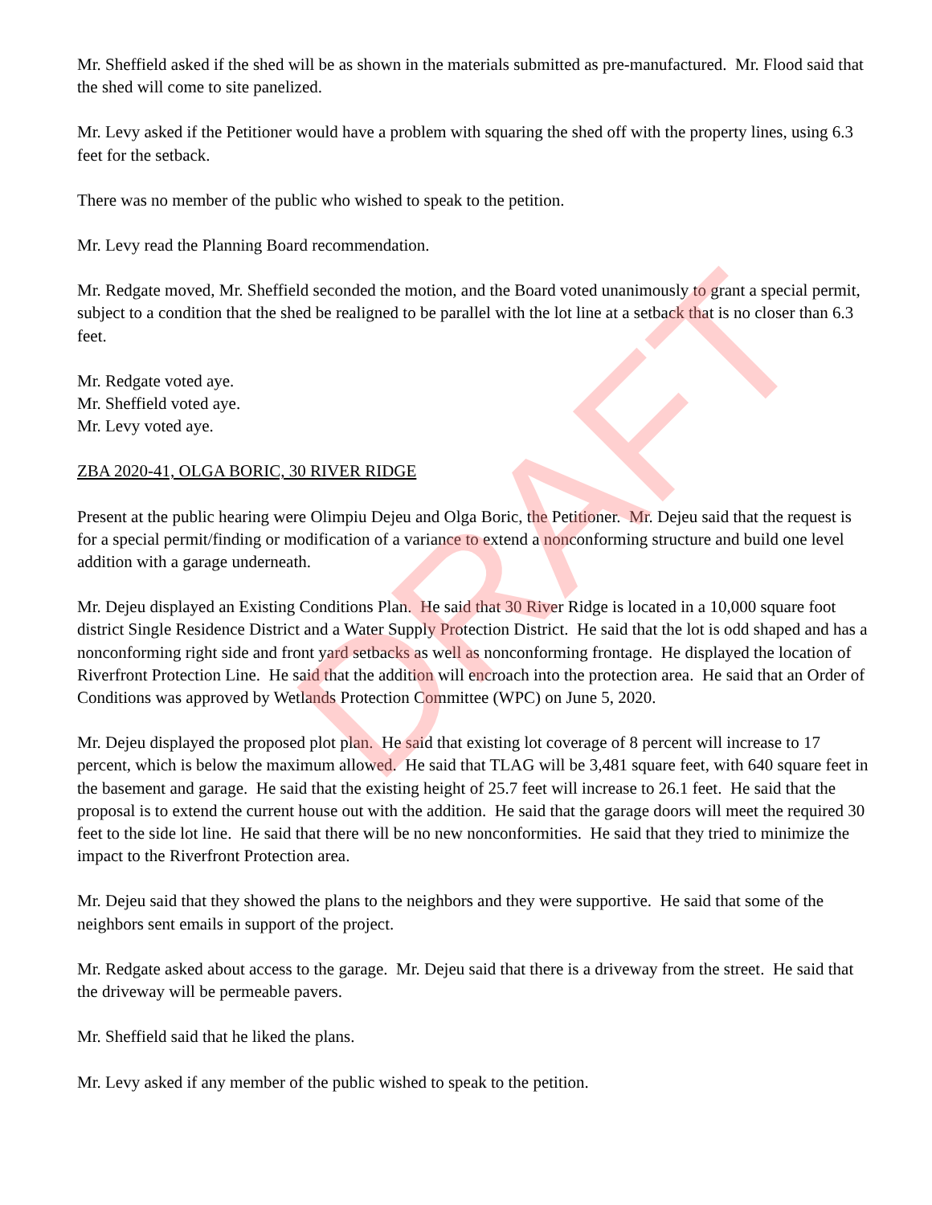DRAFT
Mr. Sheffield asked if the shed will be as shown in the materials submitted as pre-manufactured. Mr. Flood said that the shed will come to site panelized.
Mr. Levy asked if the Petitioner would have a problem with squaring the shed off with the property lines, using 6.3 feet for the setback.
There was no member of the public who wished to speak to the petition.
Mr. Levy read the Planning Board recommendation.
Mr. Redgate moved, Mr. Sheffield seconded the motion, and the Board voted unanimously to grant a special permit, subject to a condition that the shed be realigned to be parallel with the lot line at a setback that is no closer than 6.3 feet.
Mr. Redgate voted aye.
Mr. Sheffield voted aye.
Mr. Levy voted aye.
ZBA 2020-41, OLGA BORIC, 30 RIVER RIDGE
Present at the public hearing were Olimpiu Dejeu and Olga Boric, the Petitioner. Mr. Dejeu said that the request is for a special permit/finding or modification of a variance to extend a nonconforming structure and build one level addition with a garage underneath.
Mr. Dejeu displayed an Existing Conditions Plan. He said that 30 River Ridge is located in a 10,000 square foot district Single Residence District and a Water Supply Protection District. He said that the lot is odd shaped and has a nonconforming right side and front yard setbacks as well as nonconforming frontage. He displayed the location of Riverfront Protection Line. He said that the addition will encroach into the protection area. He said that an Order of Conditions was approved by Wetlands Protection Committee (WPC) on June 5, 2020.
Mr. Dejeu displayed the proposed plot plan. He said that existing lot coverage of 8 percent will increase to 17 percent, which is below the maximum allowed. He said that TLAG will be 3,481 square feet, with 640 square feet in the basement and garage. He said that the existing height of 25.7 feet will increase to 26.1 feet. He said that the proposal is to extend the current house out with the addition. He said that the garage doors will meet the required 30 feet to the side lot line. He said that there will be no new nonconformities. He said that they tried to minimize the impact to the Riverfront Protection area.
Mr. Dejeu said that they showed the plans to the neighbors and they were supportive. He said that some of the neighbors sent emails in support of the project.
Mr. Redgate asked about access to the garage. Mr. Dejeu said that there is a driveway from the street. He said that the driveway will be permeable pavers.
Mr. Sheffield said that he liked the plans.
Mr. Levy asked if any member of the public wished to speak to the petition.